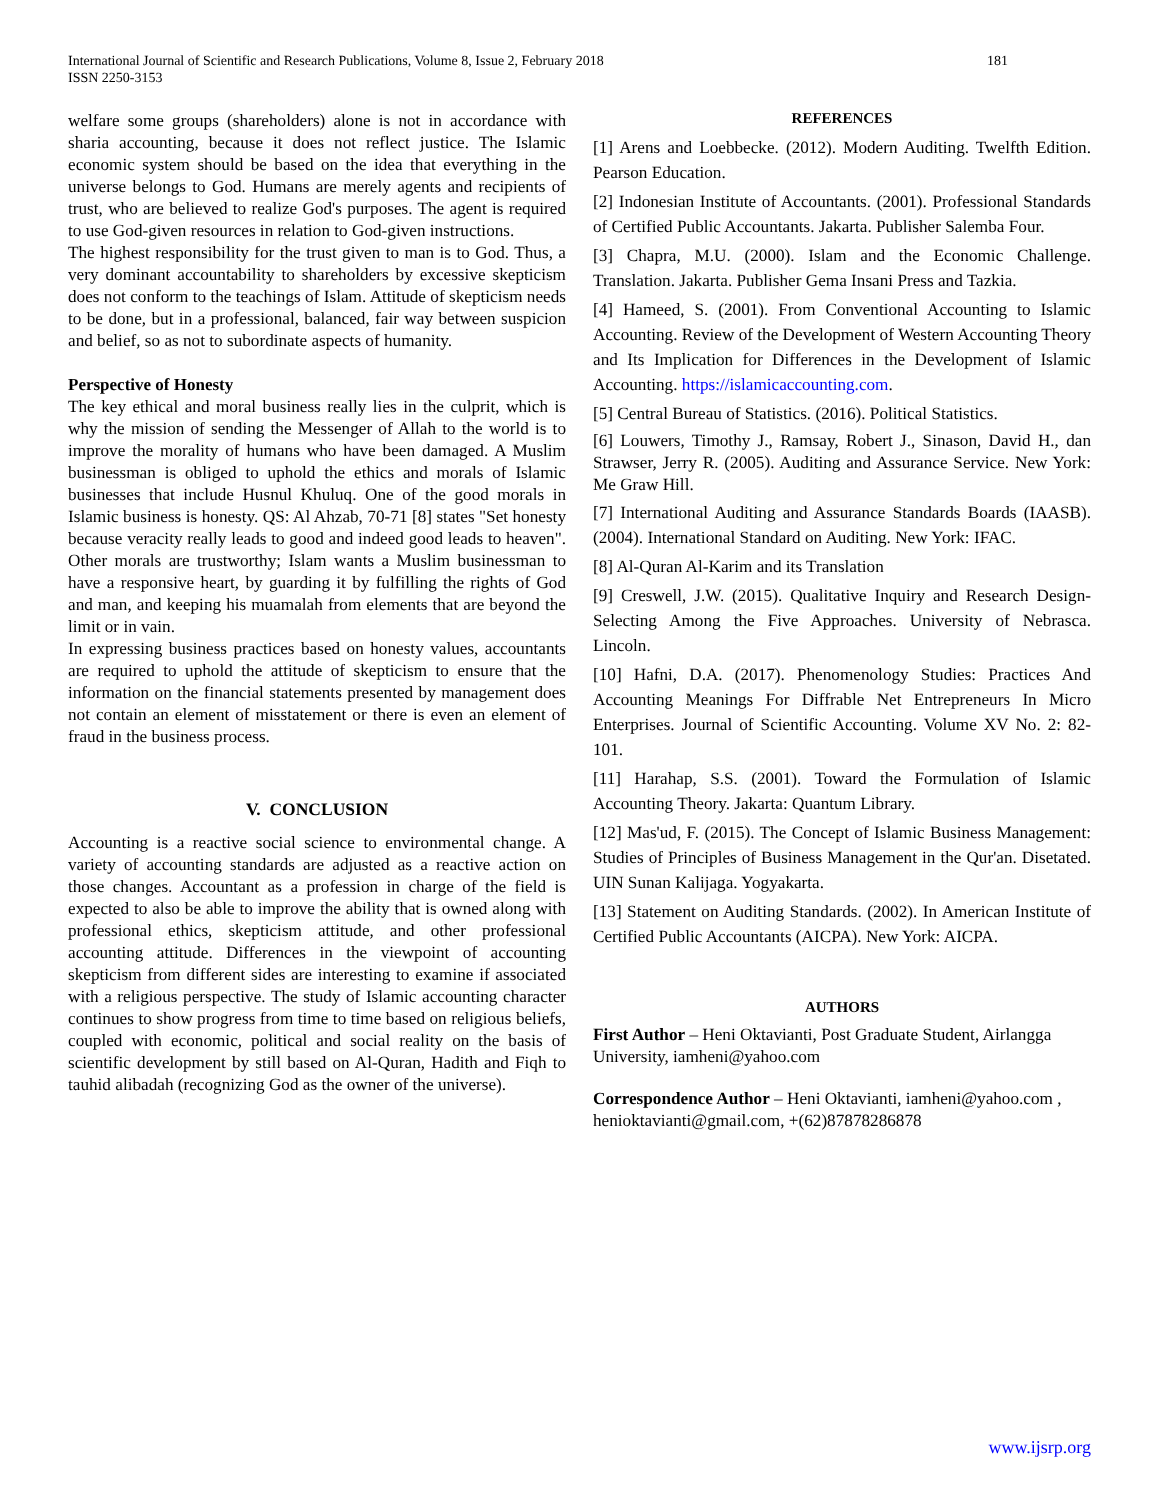International Journal of Scientific and Research Publications, Volume 8, Issue 2, February 2018
ISSN 2250-3153
181
welfare some groups (shareholders) alone is not in accordance with sharia accounting, because it does not reflect justice. The Islamic economic system should be based on the idea that everything in the universe belongs to God. Humans are merely agents and recipients of trust, who are believed to realize God's purposes. The agent is required to use God-given resources in relation to God-given instructions.
The highest responsibility for the trust given to man is to God. Thus, a very dominant accountability to shareholders by excessive skepticism does not conform to the teachings of Islam. Attitude of skepticism needs to be done, but in a professional, balanced, fair way between suspicion and belief, so as not to subordinate aspects of humanity.
Perspective of Honesty
The key ethical and moral business really lies in the culprit, which is why the mission of sending the Messenger of Allah to the world is to improve the morality of humans who have been damaged. A Muslim businessman is obliged to uphold the ethics and morals of Islamic businesses that include Husnul Khuluq. One of the good morals in Islamic business is honesty. QS: Al Ahzab, 70-71 [8] states "Set honesty because veracity really leads to good and indeed good leads to heaven". Other morals are trustworthy; Islam wants a Muslim businessman to have a responsive heart, by guarding it by fulfilling the rights of God and man, and keeping his muamalah from elements that are beyond the limit or in vain.
In expressing business practices based on honesty values, accountants are required to uphold the attitude of skepticism to ensure that the information on the financial statements presented by management does not contain an element of misstatement or there is even an element of fraud in the business process.
V. CONCLUSION
Accounting is a reactive social science to environmental change. A variety of accounting standards are adjusted as a reactive action on those changes. Accountant as a profession in charge of the field is expected to also be able to improve the ability that is owned along with professional ethics, skepticism attitude, and other professional accounting attitude. Differences in the viewpoint of accounting skepticism from different sides are interesting to examine if associated with a religious perspective. The study of Islamic accounting character continues to show progress from time to time based on religious beliefs, coupled with economic, political and social reality on the basis of scientific development by still based on Al-Quran, Hadith and Fiqh to tauhid alibadah (recognizing God as the owner of the universe).
REFERENCES
[1] Arens and Loebbecke. (2012). Modern Auditing. Twelfth Edition. Pearson Education.
[2] Indonesian Institute of Accountants. (2001). Professional Standards of Certified Public Accountants. Jakarta. Publisher Salemba Four.
[3] Chapra, M.U. (2000). Islam and the Economic Challenge. Translation. Jakarta. Publisher Gema Insani Press and Tazkia.
[4] Hameed, S. (2001). From Conventional Accounting to Islamic Accounting. Review of the Development of Western Accounting Theory and Its Implication for Differences in the Development of Islamic Accounting. https://islamicaccounting.com.
[5] Central Bureau of Statistics. (2016). Political Statistics.
[6] Louwers, Timothy J., Ramsay, Robert J., Sinason, David H., dan Strawser, Jerry R. (2005). Auditing and Assurance Service. New York: Me Graw Hill.
[7] International Auditing and Assurance Standards Boards (IAASB). (2004). International Standard on Auditing. New York: IFAC.
[8] Al-Quran Al-Karim and its Translation
[9] Creswell, J.W. (2015). Qualitative Inquiry and Research Design-Selecting Among the Five Approaches. University of Nebrasca. Lincoln.
[10] Hafni, D.A. (2017). Phenomenology Studies: Practices And Accounting Meanings For Diffrable Net Entrepreneurs In Micro Enterprises. Journal of Scientific Accounting. Volume XV No. 2: 82-101.
[11] Harahap, S.S. (2001). Toward the Formulation of Islamic Accounting Theory. Jakarta: Quantum Library.
[12] Mas'ud, F. (2015). The Concept of Islamic Business Management: Studies of Principles of Business Management in the Qur'an. Disetated. UIN Sunan Kalijaga. Yogyakarta.
[13] Statement on Auditing Standards. (2002). In American Institute of Certified Public Accountants (AICPA). New York: AICPA.
AUTHORS
First Author – Heni Oktavianti, Post Graduate Student, Airlangga University, iamheni@yahoo.com
Correspondence Author – Heni Oktavianti, iamheni@yahoo.com , henioktavianti@gmail.com, +(62)87878286878
www.ijsrp.org